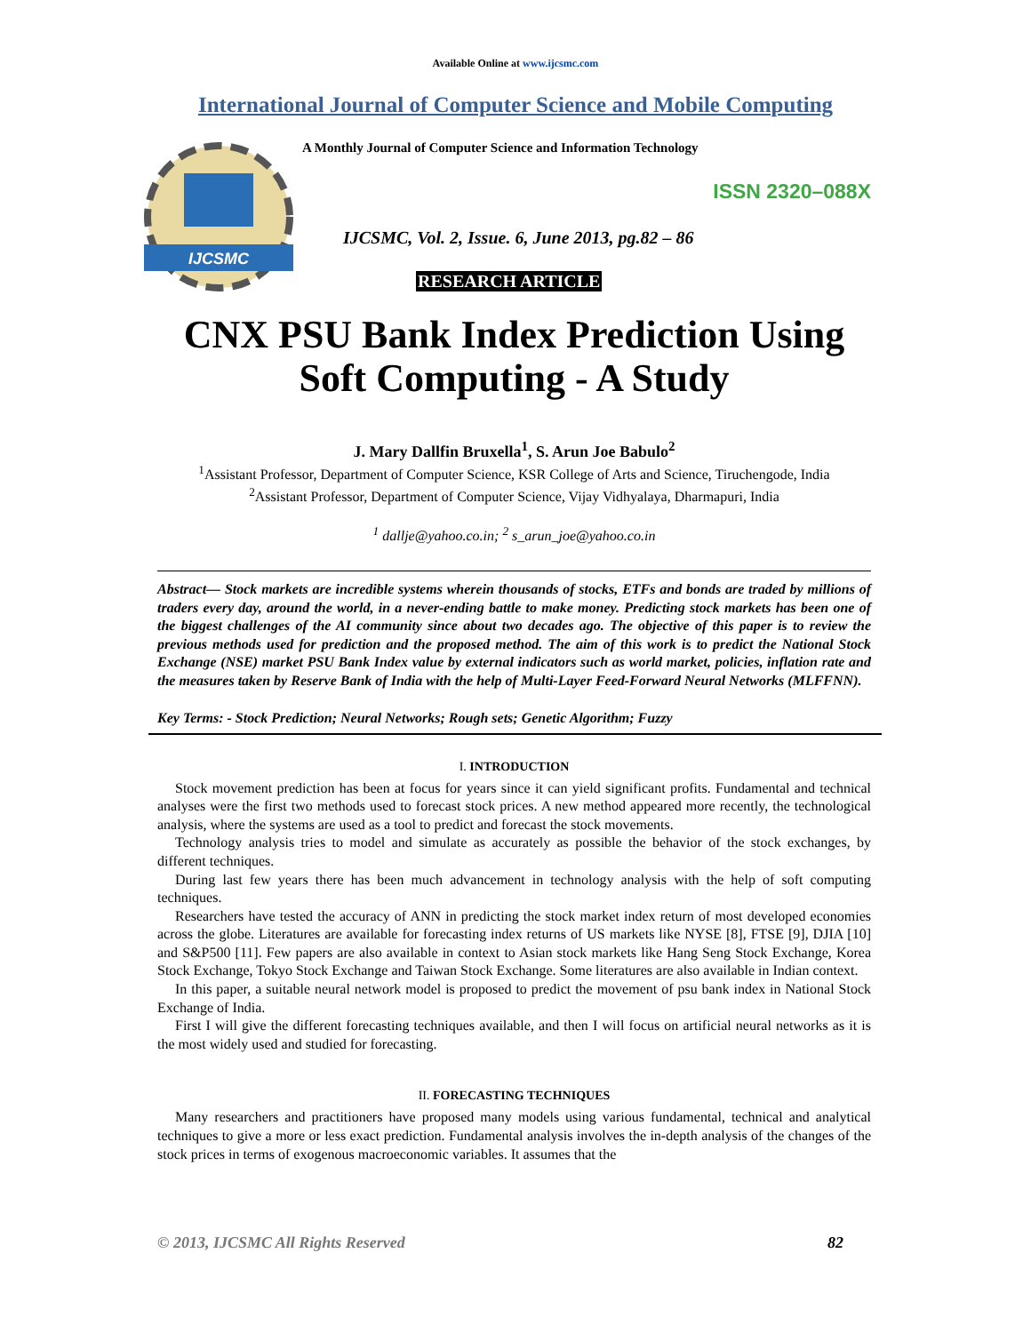Available Online at www.ijcsmc.com
International Journal of Computer Science and Mobile Computing
IJCSMC
A Monthly Journal of Computer Science and Information Technology
ISSN 2320–088X
IJCSMC, Vol. 2, Issue. 6, June 2013, pg.82 – 86
RESEARCH ARTICLE
CNX PSU Bank Index Prediction Using Soft Computing - A Study
J. Mary Dallfin Bruxella<sup>1</sup>, S. Arun Joe Babulo<sup>2</sup>
<sup>1</sup> Assistant Professor, Department of Computer Science, KSR College of Arts and Science, Tiruchengode, India
<sup>2</sup> Assistant Professor, Department of Computer Science, Vijay Vidhyalaya, Dharmapuri, India
<sup>1</sup> dallje@yahoo.co.in; <sup>2</sup> s_arun_joe@yahoo.co.in
Abstract— Stock markets are incredible systems wherein thousands of stocks, ETFs and bonds are traded by millions of traders every day, around the world, in a never-ending battle to make money. Predicting stock markets has been one of the biggest challenges of the AI community since about two decades ago. The objective of this paper is to review the previous methods used for prediction and the proposed method. The aim of this work is to predict the National Stock Exchange (NSE) market PSU Bank Index value by external indicators such as world market, policies, inflation rate and the measures taken by Reserve Bank of India with the help of Multi-Layer Feed-Forward Neural Networks (MLFFNN).
Key Terms: - Stock Prediction; Neural Networks; Rough sets; Genetic Algorithm; Fuzzy
I. INTRODUCTION
Stock movement prediction has been at focus for years since it can yield significant profits. Fundamental and technical analyses were the first two methods used to forecast stock prices. A new method appeared more recently, the technological analysis, where the systems are used as a tool to predict and forecast the stock movements.
Technology analysis tries to model and simulate as accurately as possible the behavior of the stock exchanges, by different techniques.
During last few years there has been much advancement in technology analysis with the help of soft computing techniques.
Researchers have tested the accuracy of ANN in predicting the stock market index return of most developed economies across the globe. Literatures are available for forecasting index returns of US markets like NYSE [8], FTSE [9], DJIA [10] and S&P500 [11]. Few papers are also available in context to Asian stock markets like Hang Seng Stock Exchange, Korea Stock Exchange, Tokyo Stock Exchange and Taiwan Stock Exchange. Some literatures are also available in Indian context.
In this paper, a suitable neural network model is proposed to predict the movement of psu bank index in National Stock Exchange of India.
First I will give the different forecasting techniques available, and then I will focus on artificial neural networks as it is the most widely used and studied for forecasting.
II. FORECASTING TECHNIQUES
Many researchers and practitioners have proposed many models using various fundamental, technical and analytical techniques to give a more or less exact prediction. Fundamental analysis involves the in-depth analysis of the changes of the stock prices in terms of exogenous macroeconomic variables. It assumes that the
© 2013, IJCSMC All Rights Reserved 82